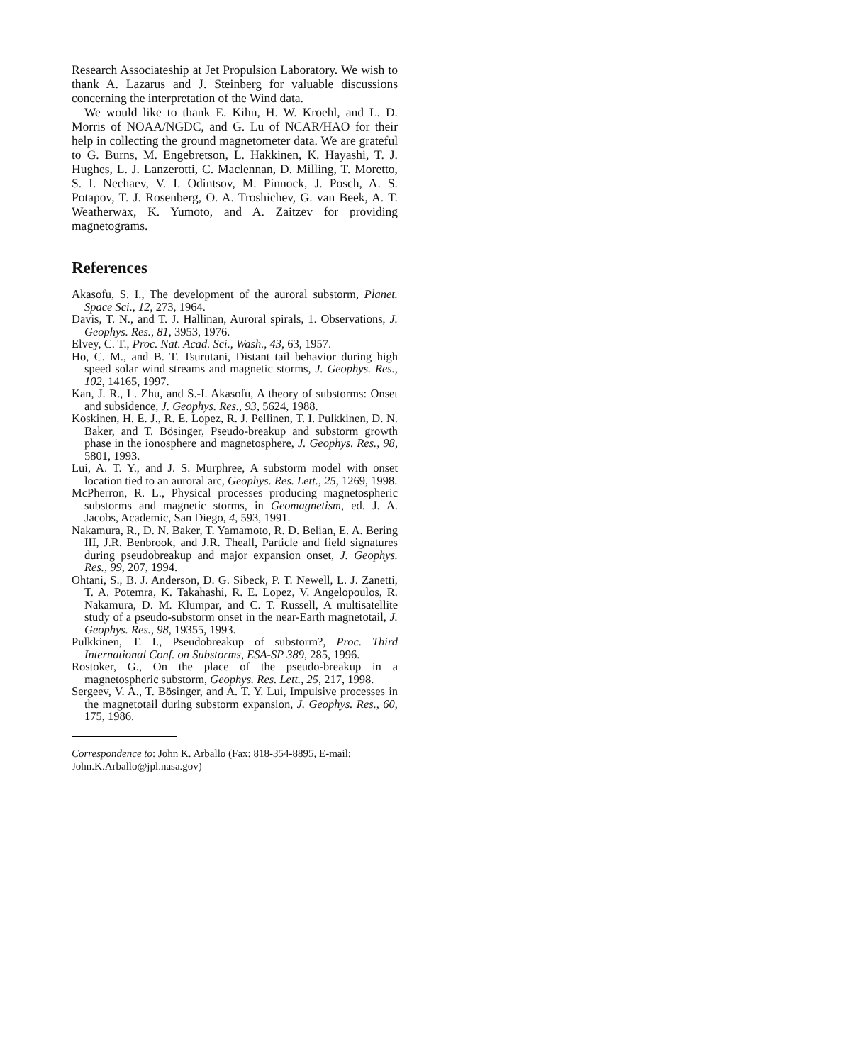Research Associateship at Jet Propulsion Laboratory. We wish to thank A. Lazarus and J. Steinberg for valuable discussions concerning the interpretation of the Wind data.
We would like to thank E. Kihn, H. W. Kroehl, and L. D. Morris of NOAA/NGDC, and G. Lu of NCAR/HAO for their help in collecting the ground magnetometer data. We are grateful to G. Burns, M. Engebretson, L. Hakkinen, K. Hayashi, T. J. Hughes, L. J. Lanzerotti, C. Maclennan, D. Milling, T. Moretto, S. I. Nechaev, V. I. Odintsov, M. Pinnock, J. Posch, A. S. Potapov, T. J. Rosenberg, O. A. Troshichev, G. van Beek, A. T. Weatherwax, K. Yumoto, and A. Zaitzev for providing magnetograms.
References
Akasofu, S. I., The development of the auroral substorm, Planet. Space Sci., 12, 273, 1964.
Davis, T. N., and T. J. Hallinan, Auroral spirals, 1. Observations, J. Geophys. Res., 81, 3953, 1976.
Elvey, C. T., Proc. Nat. Acad. Sci., Wash., 43, 63, 1957.
Ho, C. M., and B. T. Tsurutani, Distant tail behavior during high speed solar wind streams and magnetic storms, J. Geophys. Res., 102, 14165, 1997.
Kan, J. R., L. Zhu, and S.-I. Akasofu, A theory of substorms: Onset and subsidence, J. Geophys. Res., 93, 5624, 1988.
Koskinen, H. E. J., R. E. Lopez, R. J. Pellinen, T. I. Pulkkinen, D. N. Baker, and T. Bösinger, Pseudo-breakup and substorm growth phase in the ionosphere and magnetosphere, J. Geophys. Res., 98, 5801, 1993.
Lui, A. T. Y., and J. S. Murphree, A substorm model with onset location tied to an auroral arc, Geophys. Res. Lett., 25, 1269, 1998.
McPherron, R. L., Physical processes producing magnetospheric substorms and magnetic storms, in Geomagnetism, ed. J. A. Jacobs, Academic, San Diego, 4, 593, 1991.
Nakamura, R., D. N. Baker, T. Yamamoto, R. D. Belian, E. A. Bering III, J.R. Benbrook, and J.R. Theall, Particle and field signatures during pseudobreakup and major expansion onset, J. Geophys. Res., 99, 207, 1994.
Ohtani, S., B. J. Anderson, D. G. Sibeck, P. T. Newell, L. J. Zanetti, T. A. Potemra, K. Takahashi, R. E. Lopez, V. Angelopoulos, R. Nakamura, D. M. Klumpar, and C. T. Russell, A multisatellite study of a pseudo-substorm onset in the near-Earth magnetotail, J. Geophys. Res., 98, 19355, 1993.
Pulkkinen, T. I., Pseudobreakup of substorm?, Proc. Third International Conf. on Substorms, ESA-SP 389, 285, 1996.
Rostoker, G., On the place of the pseudo-breakup in a magnetospheric substorm, Geophys. Res. Lett., 25, 217, 1998.
Sergeev, V. A., T. Bösinger, and A. T. Y. Lui, Impulsive processes in the magnetotail during substorm expansion, J. Geophys. Res., 60, 175, 1986.
Correspondence to: John K. Arballo (Fax: 818-354-8895, E-mail: John.K.Arballo@jpl.nasa.gov)